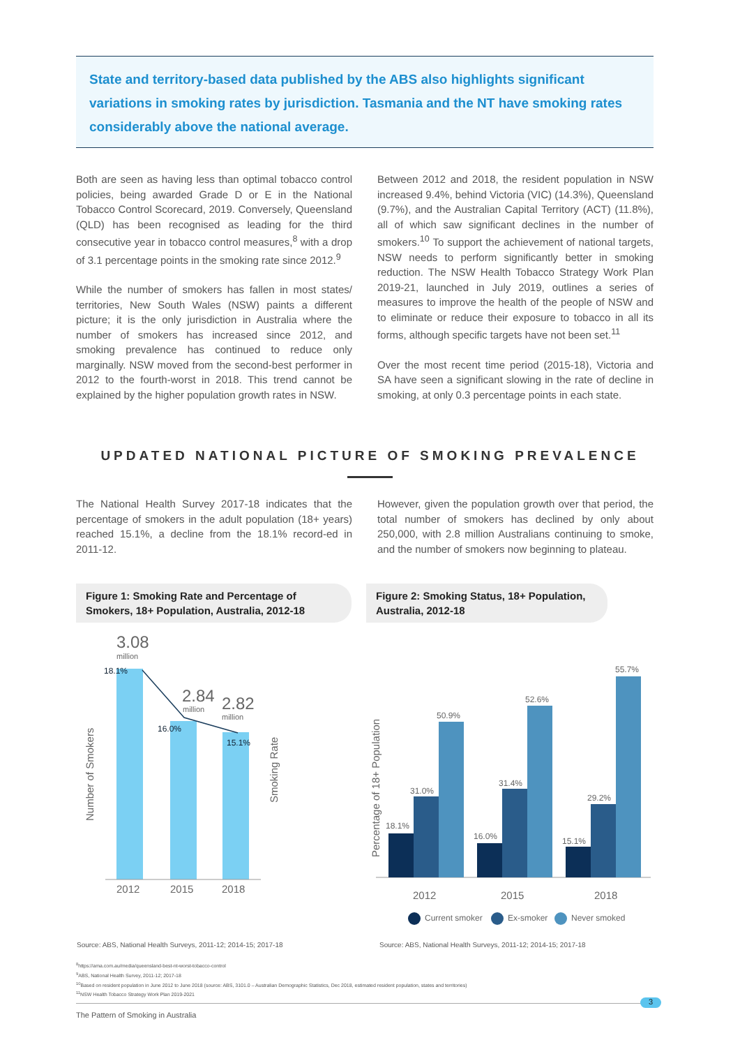State and territory-based data published by the ABS also highlights significant variations in smoking rates by jurisdiction. Tasmania and the NT have smoking rates considerably above the national average.
Both are seen as having less than optimal tobacco control policies, being awarded Grade D or E in the National Tobacco Control Scorecard, 2019. Conversely, Queensland (QLD) has been recognised as leading for the third consecutive year in tobacco control measures,<sup>8</sup> with a drop of 3.1 percentage points in the smoking rate since 2012.<sup>9</sup>
While the number of smokers has fallen in most states/ territories, New South Wales (NSW) paints a different picture; it is the only jurisdiction in Australia where the number of smokers has increased since 2012, and smoking prevalence has continued to reduce only marginally. NSW moved from the second-best performer in 2012 to the fourth-worst in 2018. This trend cannot be explained by the higher population growth rates in NSW.
Between 2012 and 2018, the resident population in NSW increased 9.4%, behind Victoria (VIC) (14.3%), Queensland (9.7%), and the Australian Capital Territory (ACT) (11.8%), all of which saw significant declines in the number of smokers.<sup>10</sup> To support the achievement of national targets, NSW needs to perform significantly better in smoking reduction. The NSW Health Tobacco Strategy Work Plan 2019-21, launched in July 2019, outlines a series of measures to improve the health of the people of NSW and to eliminate or reduce their exposure to tobacco in all its forms, although specific targets have not been set.<sup>11</sup>
Over the most recent time period (2015-18), Victoria and SA have seen a significant slowing in the rate of decline in smoking, at only 0.3 percentage points in each state.
UPDATED NATIONAL PICTURE OF SMOKING PREVALENCE
The National Health Survey 2017-18 indicates that the percentage of smokers in the adult population (18+ years) reached 15.1%, a decline from the 18.1% record-ed in 2011-12.
However, given the population growth over that period, the total number of smokers has declined by only about 250,000, with 2.8 million Australians continuing to smoke, and the number of smokers now beginning to plateau.
Figure 1: Smoking Rate and Percentage of Smokers, 18+ Population, Australia, 2012-18
Figure 2: Smoking Status, 18+ Population, Australia, 2012-18
3.08
million
2.84
million
2.82
million
18.1%
16.0%
15.1%
2012
2015
2018
Number of Smokers
Smoking Rate
18.1%
31.0%
50.9%
16.0%
31.4%
52.6%
15.1%
29.2%
55.7%
2012
2015
2018
Percentage of 18+ Population
Current smoker
Ex-smoker
Never smoked
Source: ABS, National Health Surveys, 2011-12; 2014-15; 2017-18
Source: ABS, National Health Surveys, 2011-12; 2014-15; 2017-18
<sup>8</sup> https://ama.com.au/media/queensland-best-nt-worst-tobacco-control
<sup>9</sup> ABS, National Health Survey, 2011-12; 2017-18
<sup>10</sup> Based on resident population in June 2012 to June 2018 (source: ABS, 3101.0 – Australian Demographic Statistics, Dec 2018, estimated resident population, states and territories)
<sup>11</sup>NSW Health Tobacco Strategy Work Plan 2019-2021
3
The Pattern of Smoking in Australia